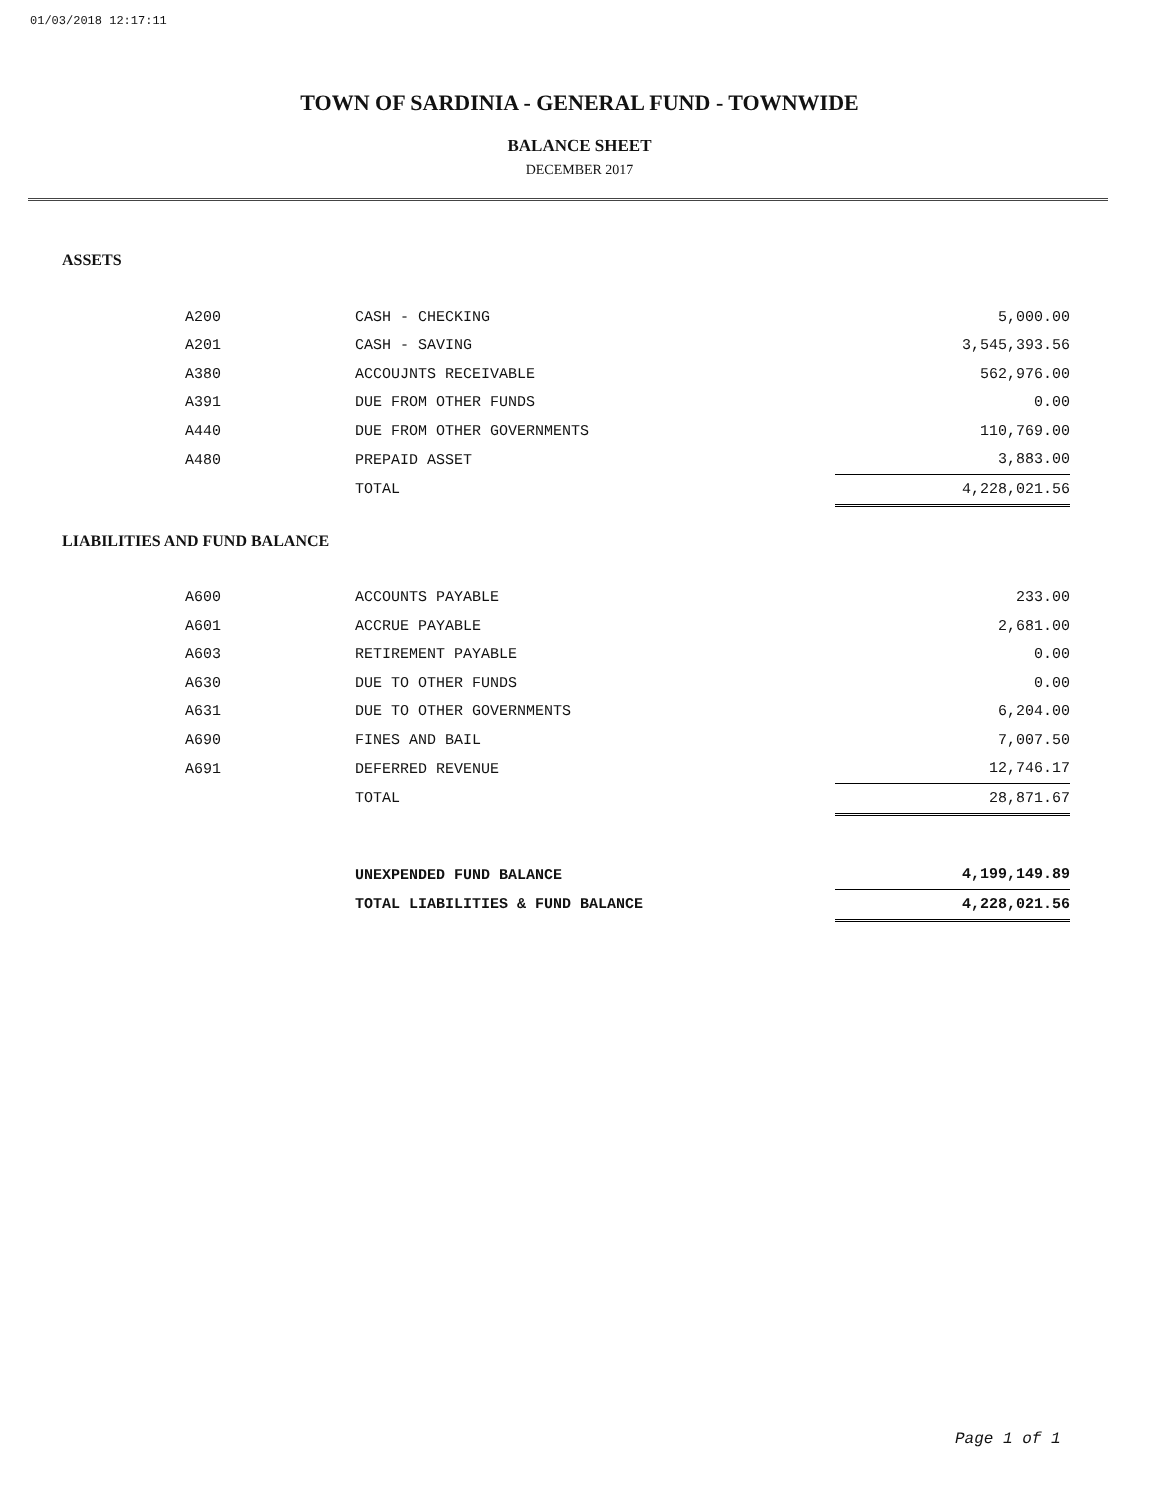01/03/2018 12:17:11
TOWN OF SARDINIA - GENERAL FUND - TOWNWIDE
BALANCE SHEET
DECEMBER 2017
ASSETS
| A200 | CASH - CHECKING | 5,000.00 |
| A201 | CASH - SAVING | 3,545,393.56 |
| A380 | ACCOUJNTS RECEIVABLE | 562,976.00 |
| A391 | DUE FROM OTHER FUNDS | 0.00 |
| A440 | DUE FROM OTHER GOVERNMENTS | 110,769.00 |
| A480 | PREPAID ASSET | 3,883.00 |
| | TOTAL | 4,228,021.56 |
LIABILITIES AND FUND BALANCE
| A600 | ACCOUNTS PAYABLE | 233.00 |
| A601 | ACCRUE PAYABLE | 2,681.00 |
| A603 | RETIREMENT PAYABLE | 0.00 |
| A630 | DUE TO OTHER FUNDS | 0.00 |
| A631 | DUE TO OTHER GOVERNMENTS | 6,204.00 |
| A690 | FINES AND BAIL | 7,007.50 |
| A691 | DEFERRED REVENUE | 12,746.17 |
| | TOTAL | 28,871.67 |
| | UNEXPENDED FUND BALANCE | 4,199,149.89 |
| | TOTAL LIABILITIES & FUND BALANCE | 4,228,021.56 |
Page 1 of 1